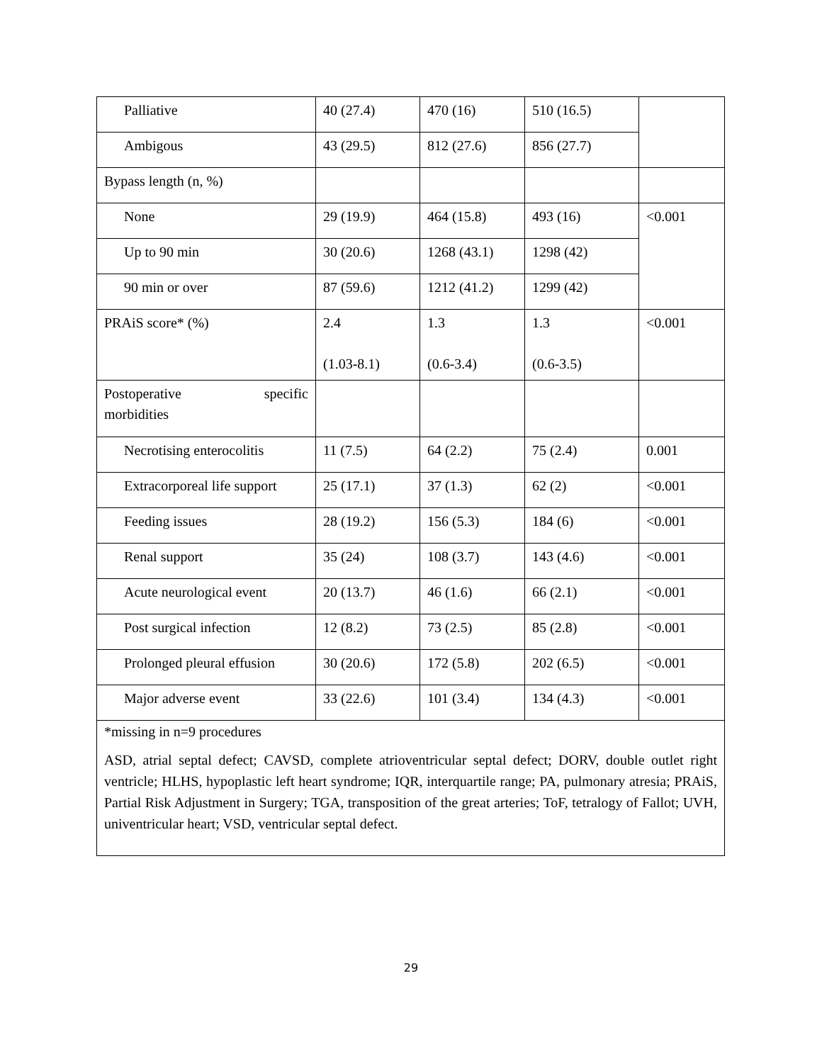| Palliative | 40 (27.4) | 470 (16) | 510 (16.5) | |
| Ambigous | 43 (29.5) | 812 (27.6) | 856 (27.7) | |
| Bypass length (n, %) | | | | |
| None | 29 (19.9) | 464 (15.8) | 493 (16) | <0.001 |
| Up to 90 min | 30 (20.6) | 1268 (43.1) | 1298 (42) | |
| 90 min or over | 87 (59.6) | 1212 (41.2) | 1299 (42) | |
| PRAiS score* (%) | 2.4 (1.03-8.1) | 1.3 (0.6-3.4) | 1.3 (0.6-3.5) | <0.001 |
| Postoperative specific morbidities | | | | |
| Necrotising enterocolitis | 11 (7.5) | 64 (2.2) | 75 (2.4) | 0.001 |
| Extracorporeal life support | 25 (17.1) | 37 (1.3) | 62 (2) | <0.001 |
| Feeding issues | 28 (19.2) | 156 (5.3) | 184 (6) | <0.001 |
| Renal support | 35 (24) | 108 (3.7) | 143 (4.6) | <0.001 |
| Acute neurological event | 20 (13.7) | 46 (1.6) | 66 (2.1) | <0.001 |
| Post surgical infection | 12 (8.2) | 73 (2.5) | 85 (2.8) | <0.001 |
| Prolonged pleural effusion | 30 (20.6) | 172 (5.8) | 202 (6.5) | <0.001 |
| Major adverse event | 33 (22.6) | 101 (3.4) | 134 (4.3) | <0.001 |
| *missing in n=9 procedures ASD, atrial septal defect; CAVSD, complete atrioventricular septal defect; DORV, double outlet right ventricle; HLHS, hypoplastic left heart syndrome; IQR, interquartile range; PA, pulmonary atresia; PRAiS, Partial Risk Adjustment in Surgery; TGA, transposition of the great arteries; ToF, tetralogy of Fallot; UVH, univentricular heart; VSD, ventricular septal defect. | | | | |
29